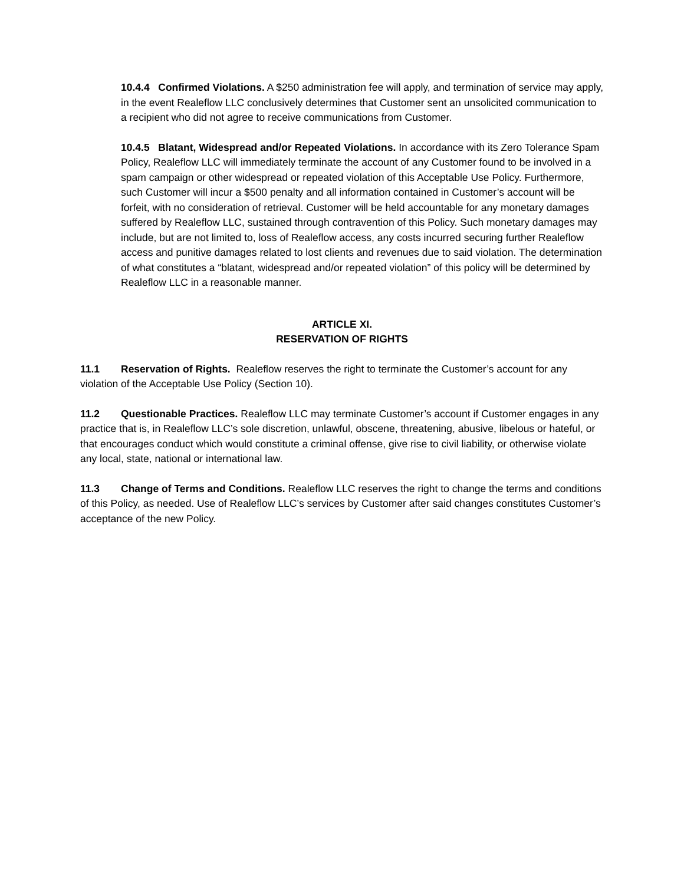10.4.4 Confirmed Violations. A $250 administration fee will apply, and termination of service may apply, in the event Realeflow LLC conclusively determines that Customer sent an unsolicited communication to a recipient who did not agree to receive communications from Customer.
10.4.5 Blatant, Widespread and/or Repeated Violations. In accordance with its Zero Tolerance Spam Policy, Realeflow LLC will immediately terminate the account of any Customer found to be involved in a spam campaign or other widespread or repeated violation of this Acceptable Use Policy. Furthermore, such Customer will incur a $500 penalty and all information contained in Customer’s account will be forfeit, with no consideration of retrieval. Customer will be held accountable for any monetary damages suffered by Realeflow LLC, sustained through contravention of this Policy. Such monetary damages may include, but are not limited to, loss of Realeflow access, any costs incurred securing further Realeflow access and punitive damages related to lost clients and revenues due to said violation. The determination of what constitutes a “blatant, widespread and/or repeated violation” of this policy will be determined by Realeflow LLC in a reasonable manner.
ARTICLE XI.
RESERVATION OF RIGHTS
11.1 Reservation of Rights. Realeflow reserves the right to terminate the Customer’s account for any violation of the Acceptable Use Policy (Section 10).
11.2 Questionable Practices. Realeflow LLC may terminate Customer’s account if Customer engages in any practice that is, in Realeflow LLC’s sole discretion, unlawful, obscene, threatening, abusive, libelous or hateful, or that encourages conduct which would constitute a criminal offense, give rise to civil liability, or otherwise violate any local, state, national or international law.
11.3 Change of Terms and Conditions. Realeflow LLC reserves the right to change the terms and conditions of this Policy, as needed. Use of Realeflow LLC’s services by Customer after said changes constitutes Customer’s acceptance of the new Policy.